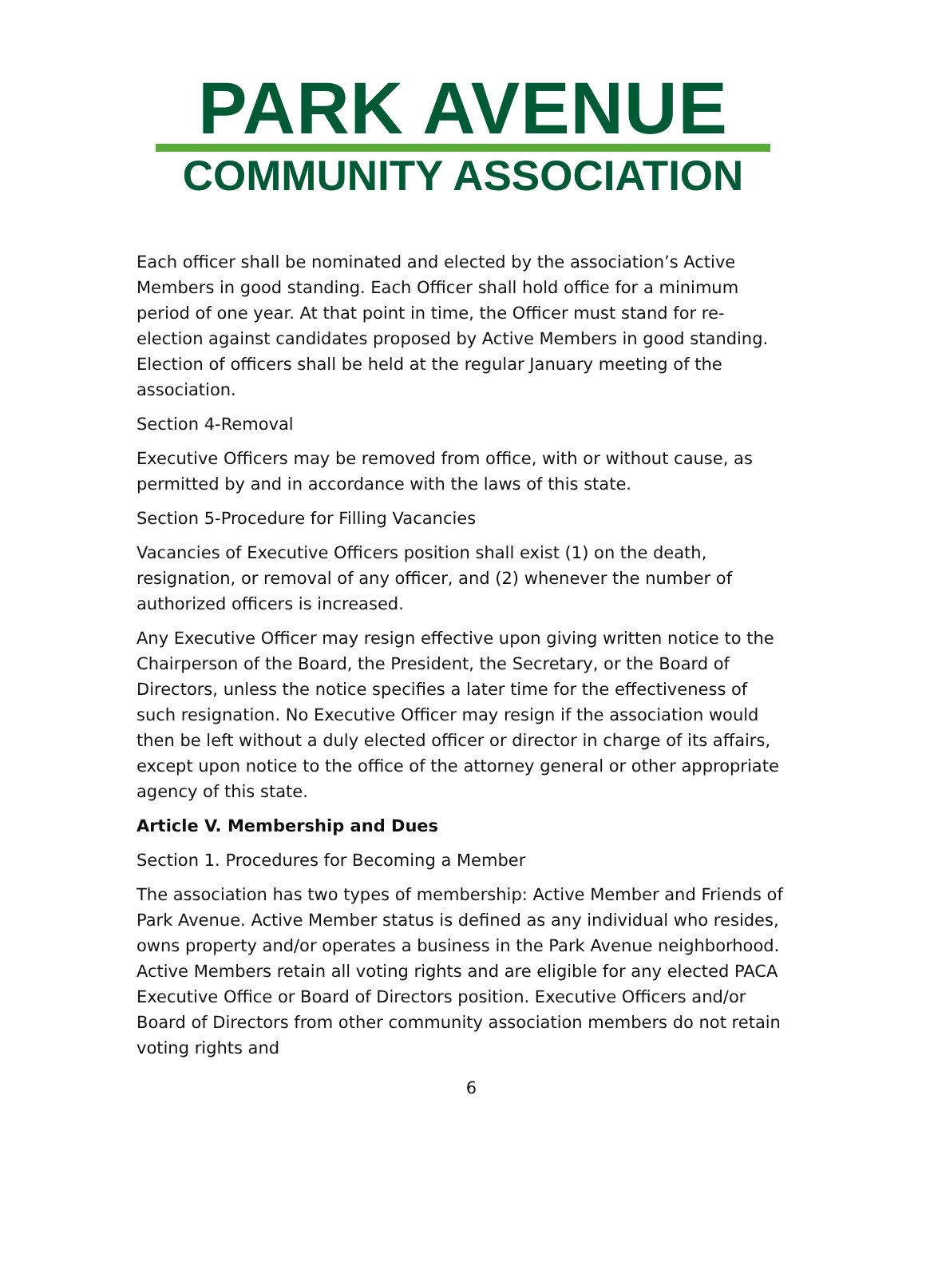PARK AVENUE
COMMUNITY ASSOCIATION
Each officer shall be nominated and elected by the association’s Active Members in good standing. Each Officer shall hold office for a minimum period of one year. At that point in time, the Officer must stand for re-election against candidates proposed by Active Members in good standing. Election of officers shall be held at the regular January meeting of the association.
Section 4-Removal
Executive Officers may be removed from office, with or without cause, as permitted by and in accordance with the laws of this state.
Section 5-Procedure for Filling Vacancies
Vacancies of Executive Officers position shall exist (1) on the death, resignation, or removal of any officer, and (2) whenever the number of authorized officers is increased.
Any Executive Officer may resign effective upon giving written notice to the Chairperson of the Board, the President, the Secretary, or the Board of Directors, unless the notice specifies a later time for the effectiveness of such resignation. No Executive Officer may resign if the association would then be left without a duly elected officer or director in charge of its affairs, except upon notice to the office of the attorney general or other appropriate agency of this state.
Article V. Membership and Dues
Section 1. Procedures for Becoming a Member
The association has two types of membership: Active Member and Friends of Park Avenue. Active Member status is defined as any individual who resides, owns property and/or operates a business in the Park Avenue neighborhood. Active Members retain all voting rights and are eligible for any elected PACA Executive Office or Board of Directors position. Executive Officers and/or Board of Directors from other community association members do not retain voting rights and
6